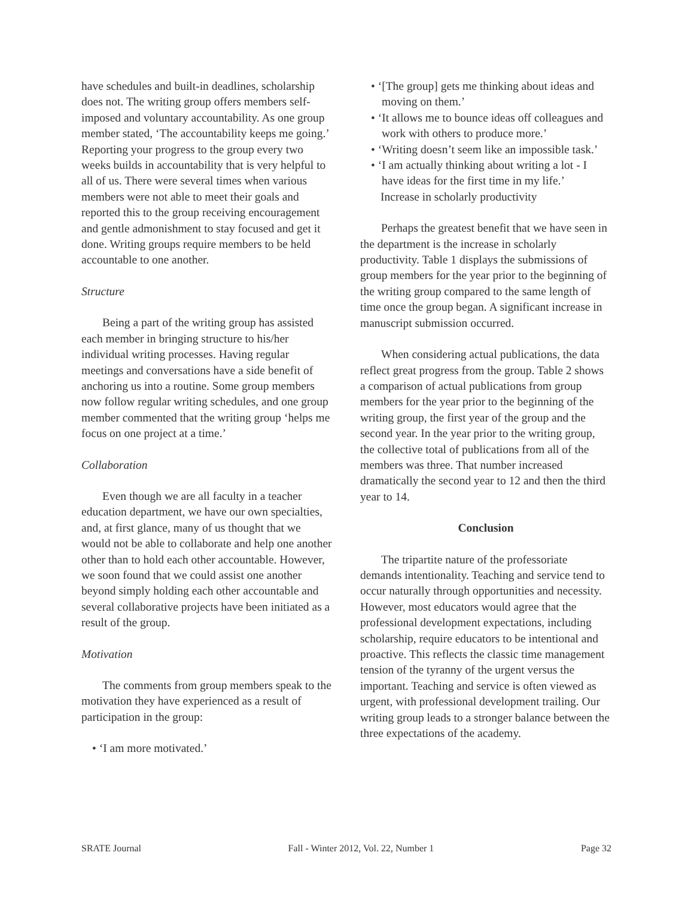have schedules and built-in deadlines, scholarship does not. The writing group offers members self-imposed and voluntary accountability. As one group member stated, ‘The accountability keeps me going.’ Reporting your progress to the group every two weeks builds in accountability that is very helpful to all of us. There were several times when various members were not able to meet their goals and reported this to the group receiving encouragement and gentle admonishment to stay focused and get it done. Writing groups require members to be held accountable to one another.
Structure
Being a part of the writing group has assisted each member in bringing structure to his/her individual writing processes. Having regular meetings and conversations have a side benefit of anchoring us into a routine. Some group members now follow regular writing schedules, and one group member commented that the writing group ‘helps me focus on one project at a time.’
Collaboration
Even though we are all faculty in a teacher education department, we have our own specialties, and, at first glance, many of us thought that we would not be able to collaborate and help one another other than to hold each other accountable. However, we soon found that we could assist one another beyond simply holding each other accountable and several collaborative projects have been initiated as a result of the group.
Motivation
The comments from group members speak to the motivation they have experienced as a result of participation in the group:
• ‘I am more motivated.’
• ‘[The group] gets me thinking about ideas and moving on them.’
• ‘It allows me to bounce ideas off colleagues and work with others to produce more.’
• ‘Writing doesn’t seem like an impossible task.’
• ‘I am actually thinking about writing a lot - I have ideas for the first time in my life.’
Increase in scholarly productivity
Perhaps the greatest benefit that we have seen in the department is the increase in scholarly productivity. Table 1 displays the submissions of group members for the year prior to the beginning of the writing group compared to the same length of time once the group began. A significant increase in manuscript submission occurred.
When considering actual publications, the data reflect great progress from the group. Table 2 shows a comparison of actual publications from group members for the year prior to the beginning of the writing group, the first year of the group and the second year. In the year prior to the writing group, the collective total of publications from all of the members was three. That number increased dramatically the second year to 12 and then the third year to 14.
Conclusion
The tripartite nature of the professoriate demands intentionality. Teaching and service tend to occur naturally through opportunities and necessity. However, most educators would agree that the professional development expectations, including scholarship, require educators to be intentional and proactive. This reflects the classic time management tension of the tyranny of the urgent versus the important. Teaching and service is often viewed as urgent, with professional development trailing. Our writing group leads to a stronger balance between the three expectations of the academy.
SRATE Journal Fall - Winter 2012, Vol. 22, Number 1 Page 32